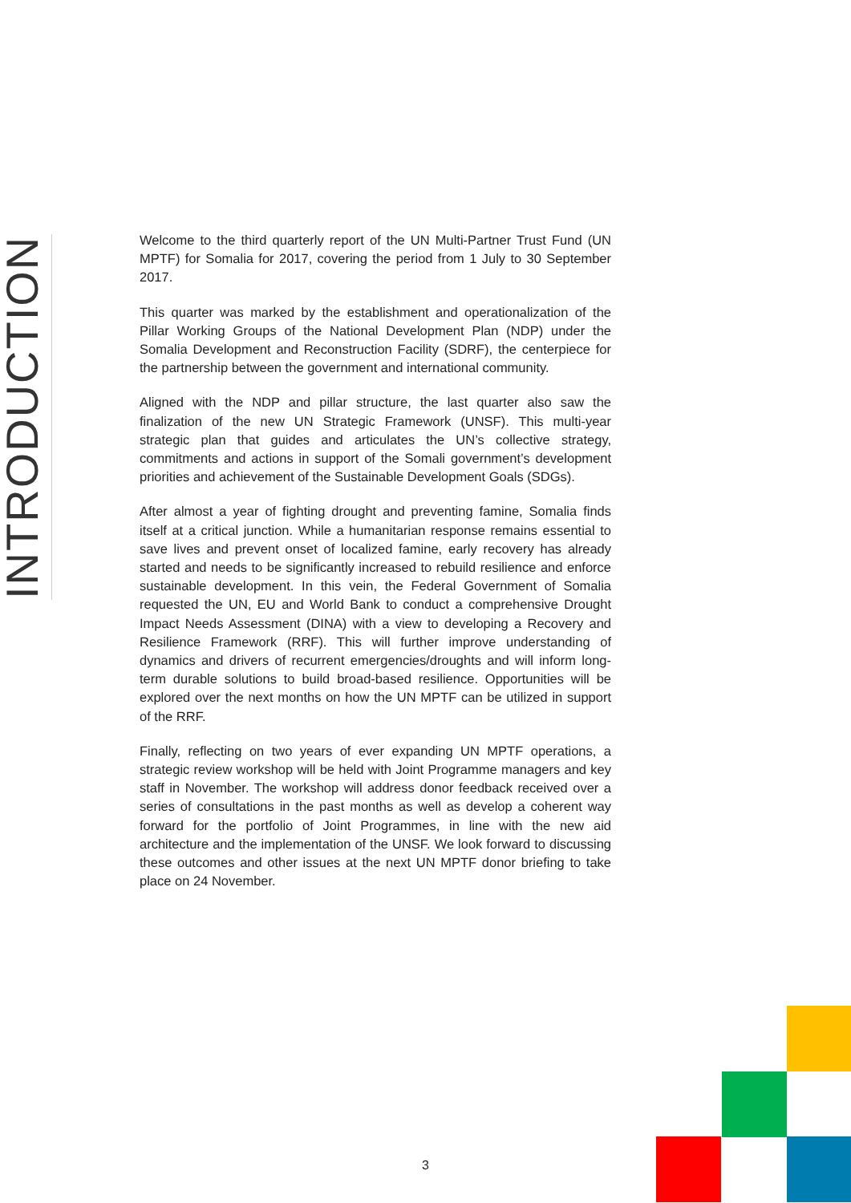INTRODUCTION
Welcome to the third quarterly report of the UN Multi-Partner Trust Fund (UN MPTF) for Somalia for 2017, covering the period from 1 July to 30 September 2017.
This quarter was marked by the establishment and operationalization of the Pillar Working Groups of the National Development Plan (NDP) under the Somalia Development and Reconstruction Facility (SDRF), the centerpiece for the partnership between the government and international community.
Aligned with the NDP and pillar structure, the last quarter also saw the finalization of the new UN Strategic Framework (UNSF). This multi-year strategic plan that guides and articulates the UN’s collective strategy, commitments and actions in support of the Somali government’s development priorities and achievement of the Sustainable Development Goals (SDGs).
After almost a year of fighting drought and preventing famine, Somalia finds itself at a critical junction. While a humanitarian response remains essential to save lives and prevent onset of localized famine, early recovery has already started and needs to be significantly increased to rebuild resilience and enforce sustainable development. In this vein, the Federal Government of Somalia requested the UN, EU and World Bank to conduct a comprehensive Drought Impact Needs Assessment (DINA) with a view to developing a Recovery and Resilience Framework (RRF). This will further improve understanding of dynamics and drivers of recurrent emergencies/droughts and will inform long-term durable solutions to build broad-based resilience. Opportunities will be explored over the next months on how the UN MPTF can be utilized in support of the RRF.
Finally, reflecting on two years of ever expanding UN MPTF operations, a strategic review workshop will be held with Joint Programme managers and key staff in November. The workshop will address donor feedback received over a series of consultations in the past months as well as develop a coherent way forward for the portfolio of Joint Programmes, in line with the new aid architecture and the implementation of the UNSF. We look forward to discussing these outcomes and other issues at the next UN MPTF donor briefing to take place on 24 November.
3